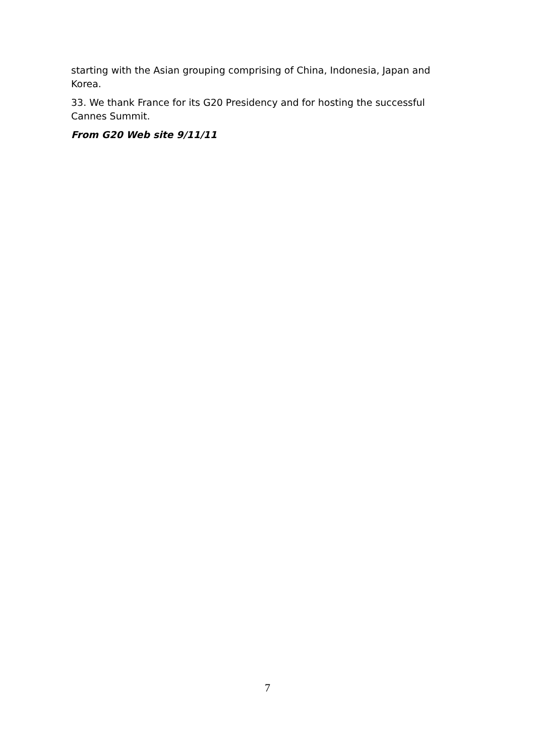starting with the Asian grouping comprising of China, Indonesia, Japan and Korea.
33. We thank France for its G20 Presidency and for hosting the successful Cannes Summit.
From G20 Web site 9/11/11
7